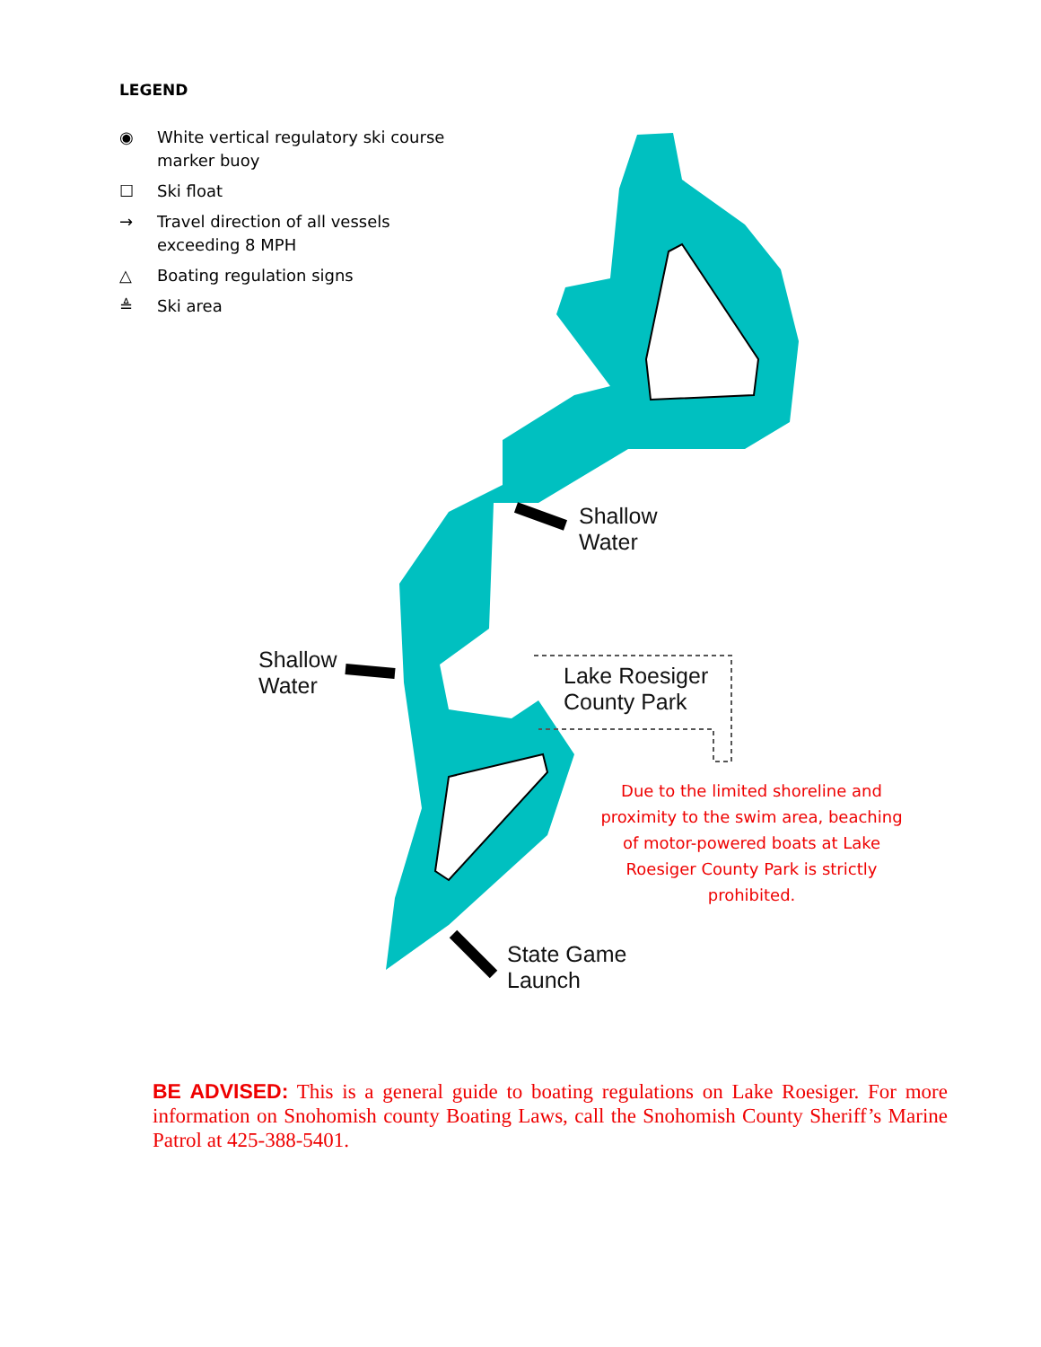LEGEND
◉ White vertical regulatory ski course marker buoy
☐ Ski float
→ Travel direction of all vessels exceeding 8 MPH
△ Boating regulation signs
≜ Ski area
Shallow
Water
Shallow
Water
Lake Roesiger
County Park
State Game
Launch
Due to the limited shoreline and proximity to the swim area, beaching of motor-powered boats at Lake Roesiger County Park is strictly prohibited.
BE ADVISED: This is a general guide to boating regulations on Lake Roesiger. For more information on Snohomish county Boating Laws, call the Snohomish County Sheriff’s Marine Patrol at 425-388-5401.